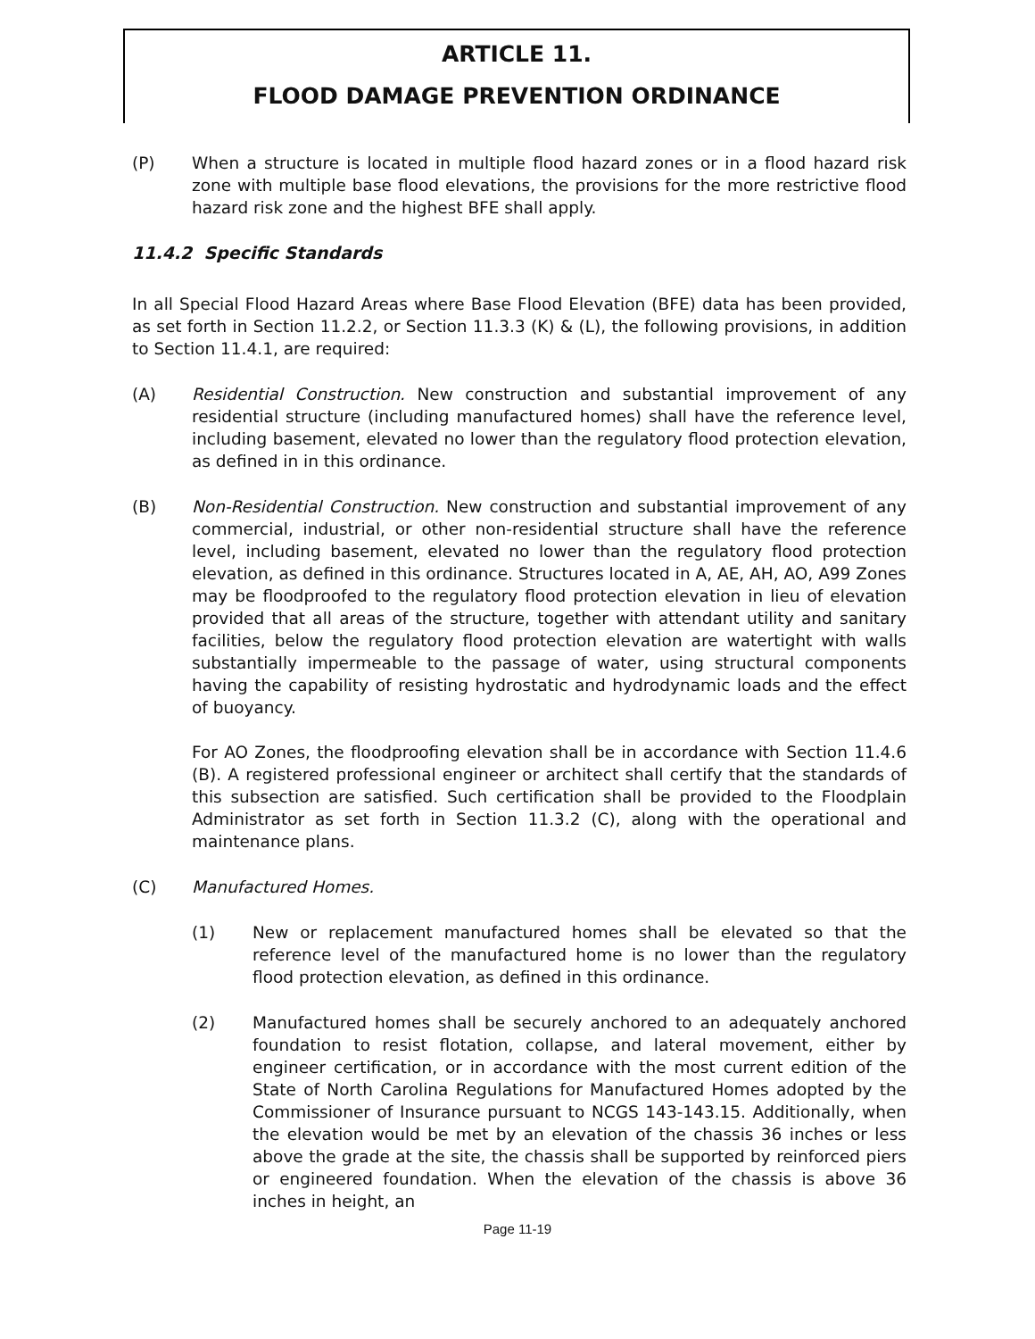ARTICLE 11.
FLOOD DAMAGE PREVENTION ORDINANCE
(P) When a structure is located in multiple flood hazard zones or in a flood hazard risk zone with multiple base flood elevations, the provisions for the more restrictive flood hazard risk zone and the highest BFE shall apply.
11.4.2 Specific Standards
In all Special Flood Hazard Areas where Base Flood Elevation (BFE) data has been provided, as set forth in Section 11.2.2, or Section 11.3.3 (K) & (L), the following provisions, in addition to Section 11.4.1, are required:
(A) Residential Construction. New construction and substantial improvement of any residential structure (including manufactured homes) shall have the reference level, including basement, elevated no lower than the regulatory flood protection elevation, as defined in in this ordinance.
(B) Non-Residential Construction. New construction and substantial improvement of any commercial, industrial, or other non-residential structure shall have the reference level, including basement, elevated no lower than the regulatory flood protection elevation, as defined in this ordinance. Structures located in A, AE, AH, AO, A99 Zones may be floodproofed to the regulatory flood protection elevation in lieu of elevation provided that all areas of the structure, together with attendant utility and sanitary facilities, below the regulatory flood protection elevation are watertight with walls substantially impermeable to the passage of water, using structural components having the capability of resisting hydrostatic and hydrodynamic loads and the effect of buoyancy.
For AO Zones, the floodproofing elevation shall be in accordance with Section 11.4.6 (B). A registered professional engineer or architect shall certify that the standards of this subsection are satisfied. Such certification shall be provided to the Floodplain Administrator as set forth in Section 11.3.2 (C), along with the operational and maintenance plans.
(C) Manufactured Homes.
(1) New or replacement manufactured homes shall be elevated so that the reference level of the manufactured home is no lower than the regulatory flood protection elevation, as defined in this ordinance.
(2) Manufactured homes shall be securely anchored to an adequately anchored foundation to resist flotation, collapse, and lateral movement, either by engineer certification, or in accordance with the most current edition of the State of North Carolina Regulations for Manufactured Homes adopted by the Commissioner of Insurance pursuant to NCGS 143-143.15. Additionally, when the elevation would be met by an elevation of the chassis 36 inches or less above the grade at the site, the chassis shall be supported by reinforced piers or engineered foundation. When the elevation of the chassis is above 36 inches in height, an
Page 11-19